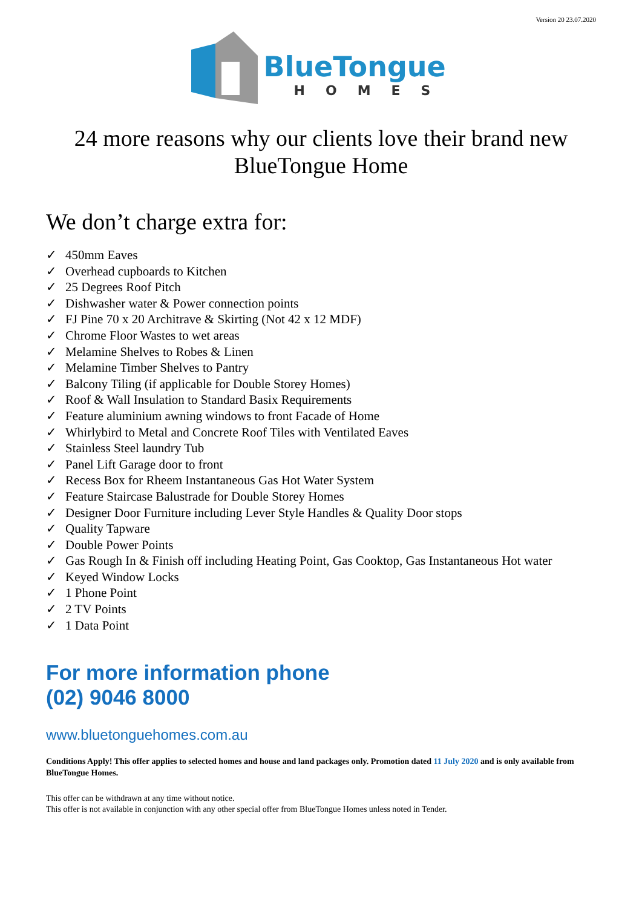Version 20 23.07.2020
BlueTongue
HOMES
24 more reasons why our clients love their brand new
BlueTongue Home
We don’t charge extra for:
✓ 450mm Eaves
✓ Overhead cupboards to Kitchen
✓ 25 Degrees Roof Pitch
✓ Dishwasher water & Power connection points
✓ FJ Pine 70 x 20 Architrave & Skirting (Not 42 x 12 MDF)
✓ Chrome Floor Wastes to wet areas
✓ Melamine Shelves to Robes & Linen
✓ Melamine Timber Shelves to Pantry
✓ Balcony Tiling (if applicable for Double Storey Homes)
✓ Roof & Wall Insulation to Standard Basix Requirements
✓ Feature aluminium awning windows to front Facade of Home
✓ Whirlybird to Metal and Concrete Roof Tiles with Ventilated Eaves
✓ Stainless Steel laundry Tub
✓ Panel Lift Garage door to front
✓ Recess Box for Rheem Instantaneous Gas Hot Water System
✓ Feature Staircase Balustrade for Double Storey Homes
✓ Designer Door Furniture including Lever Style Handles & Quality Door stops
✓ Quality Tapware
✓ Double Power Points
✓ Gas Rough In & Finish off including Heating Point, Gas Cooktop, Gas Instantaneous Hot water
✓ Keyed Window Locks
✓ 1 Phone Point
✓ 2 TV Points
✓ 1 Data Point
For more information phone
(02) 9046 8000
www.bluetonguehomes.com.au
Conditions Apply! This offer applies to selected homes and house and land packages only. Promotion dated 11 July 2020 and is only available from BlueTongue Homes.
This offer can be withdrawn at any time without notice.
This offer is not available in conjunction with any other special offer from BlueTongue Homes unless noted in Tender.